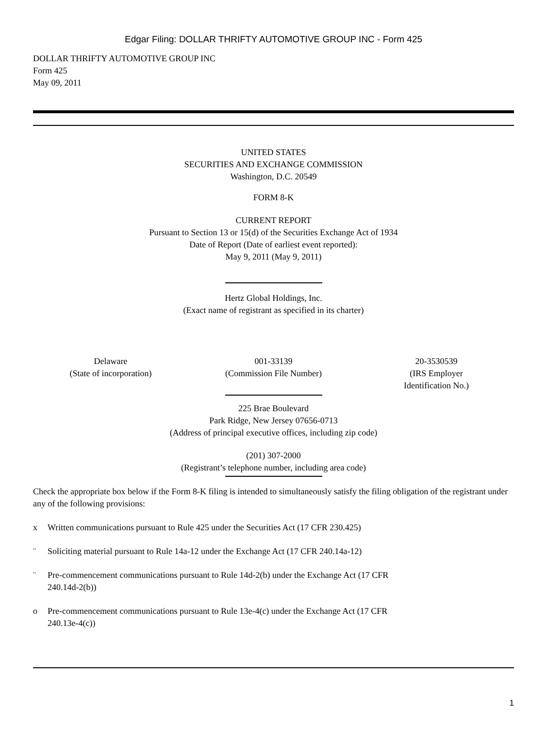Edgar Filing: DOLLAR THRIFTY AUTOMOTIVE GROUP INC - Form 425
DOLLAR THRIFTY AUTOMOTIVE GROUP INC
Form 425
May 09, 2011
UNITED STATES
SECURITIES AND EXCHANGE COMMISSION
Washington, D.C. 20549
FORM 8-K
CURRENT REPORT
Pursuant to Section 13 or 15(d) of the Securities Exchange Act of 1934
Date of Report (Date of earliest event reported):
May 9, 2011 (May 9, 2011)
Hertz Global Holdings, Inc.
(Exact name of registrant as specified in its charter)
Delaware
(State of incorporation)
001-33139
(Commission File Number)
20-3530539
(IRS Employer
Identification No.)
225 Brae Boulevard
Park Ridge, New Jersey 07656-0713
(Address of principal executive offices, including zip code)
(201) 307-2000
(Registrant’s telephone number, including area code)
Check the appropriate box below if the Form 8-K filing is intended to simultaneously satisfy the filing obligation of the registrant under any of the following provisions:
x Written communications pursuant to Rule 425 under the Securities Act (17 CFR 230.425)
¨ Soliciting material pursuant to Rule 14a-12 under the Exchange Act (17 CFR 240.14a-12)
¨ Pre-commencement communications pursuant to Rule 14d-2(b) under the Exchange Act (17 CFR
240.14d-2(b))
o Pre-commencement communications pursuant to Rule 13e-4(c) under the Exchange Act (17 CFR
240.13e-4(c))
1